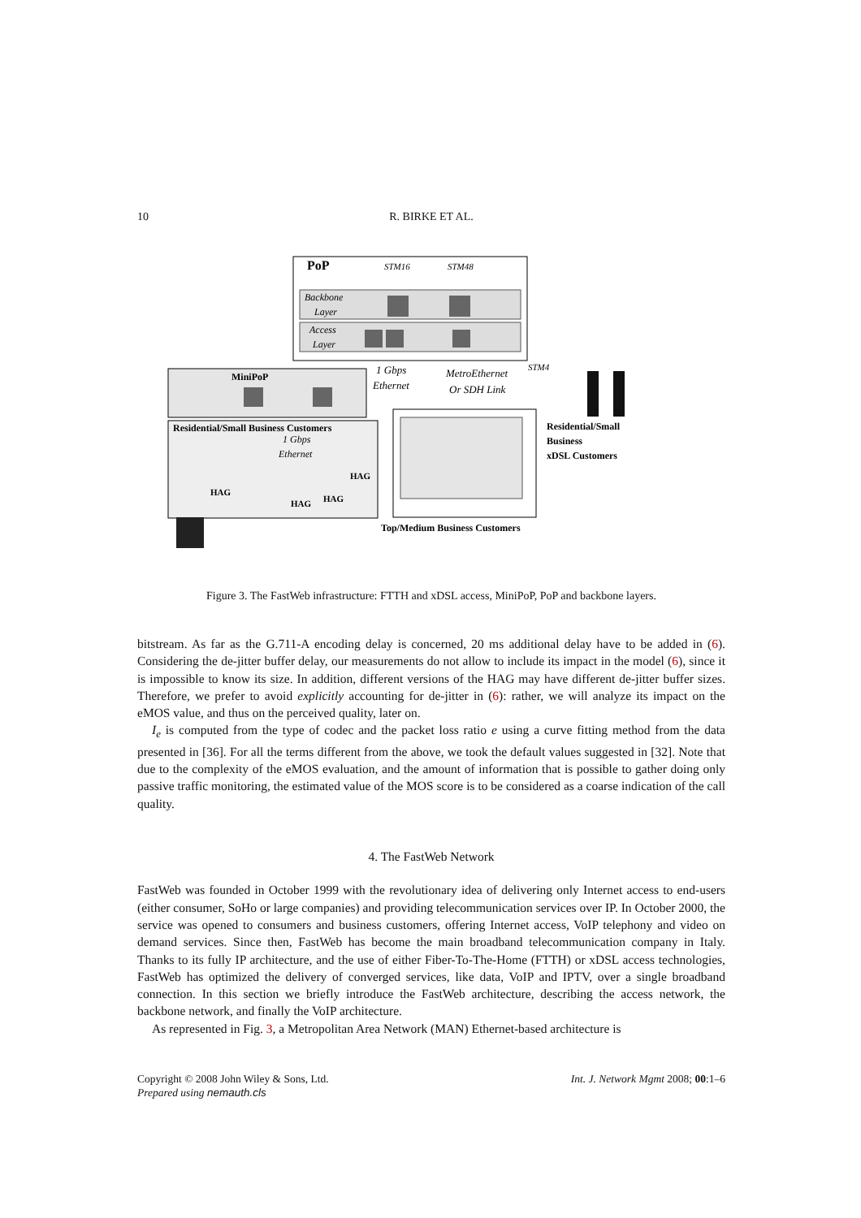10 R. BIRKE ET AL.
PoP
STM16
STM48
Backbone
Layer
Access
Layer
1 Gbps
Ethernet
MetroEthernet
Or SDH Link
STM4
MiniPoP
Residential/Small Business Customers
1 Gbps
Ethernet
HAG
HAG
HAG
HAG
Top/Medium Business Customers
Residential/Small
Business
xDSL Customers
Figure 3. The FastWeb infrastructure: FTTH and xDSL access, MiniPoP, PoP and backbone layers.
bitstream. As far as the G.711-A encoding delay is concerned, 20 ms additional delay have to be added in (6). Considering the de-jitter buffer delay, our measurements do not allow to include its impact in the model (6), since it is impossible to know its size. In addition, different versions of the HAG may have different de-jitter buffer sizes. Therefore, we prefer to avoid explicitly accounting for de-jitter in (6): rather, we will analyze its impact on the eMOS value, and thus on the perceived quality, later on.
I<sub>e</sub> is computed from the type of codec and the packet loss ratio e using a curve fitting method from the data presented in [36]. For all the terms different from the above, we took the default values suggested in [32]. Note that due to the complexity of the eMOS evaluation, and the amount of information that is possible to gather doing only passive traffic monitoring, the estimated value of the MOS score is to be considered as a coarse indication of the call quality.
4. The FastWeb Network
FastWeb was founded in October 1999 with the revolutionary idea of delivering only Internet access to end-users (either consumer, SoHo or large companies) and providing telecommunication services over IP. In October 2000, the service was opened to consumers and business customers, offering Internet access, VoIP telephony and video on demand services. Since then, FastWeb has become the main broadband telecommunication company in Italy. Thanks to its fully IP architecture, and the use of either Fiber-To-The-Home (FTTH) or xDSL access technologies, FastWeb has optimized the delivery of converged services, like data, VoIP and IPTV, over a single broadband connection. In this section we briefly introduce the FastWeb architecture, describing the access network, the backbone network, and finally the VoIP architecture.
As represented in Fig. 3, a Metropolitan Area Network (MAN) Ethernet-based architecture is
Copyright © 2008 John Wiley & Sons, Ltd.
Prepared using nemauth.cls
Int. J. Network Mgmt 2008; 00:1–6